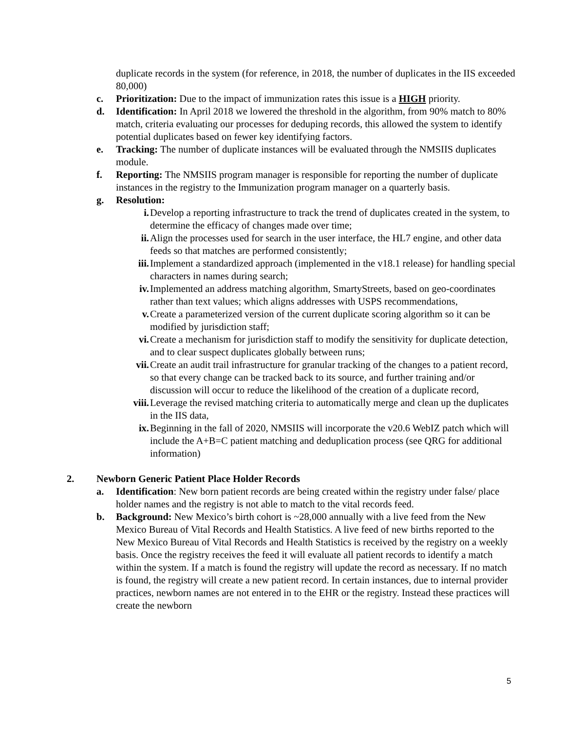duplicate records in the system (for reference, in 2018, the number of duplicates in the IIS exceeded 80,000)
c. Prioritization: Due to the impact of immunization rates this issue is a HIGH priority.
d. Identification: In April 2018 we lowered the threshold in the algorithm, from 90% match to 80% match, criteria evaluating our processes for deduping records, this allowed the system to identify potential duplicates based on fewer key identifying factors.
e. Tracking: The number of duplicate instances will be evaluated through the NMSIIS duplicates module.
f. Reporting: The NMSIIS program manager is responsible for reporting the number of duplicate instances in the registry to the Immunization program manager on a quarterly basis.
g. Resolution:
i. Develop a reporting infrastructure to track the trend of duplicates created in the system, to determine the efficacy of changes made over time;
ii. Align the processes used for search in the user interface, the HL7 engine, and other data feeds so that matches are performed consistently;
iii. Implement a standardized approach (implemented in the v18.1 release) for handling special characters in names during search;
iv. Implemented an address matching algorithm, SmartyStreets, based on geo-coordinates rather than text values; which aligns addresses with USPS recommendations,
v. Create a parameterized version of the current duplicate scoring algorithm so it can be modified by jurisdiction staff;
vi. Create a mechanism for jurisdiction staff to modify the sensitivity for duplicate detection, and to clear suspect duplicates globally between runs;
vii. Create an audit trail infrastructure for granular tracking of the changes to a patient record, so that every change can be tracked back to its source, and further training and/or discussion will occur to reduce the likelihood of the creation of a duplicate record,
viii. Leverage the revised matching criteria to automatically merge and clean up the duplicates in the IIS data,
ix. Beginning in the fall of 2020, NMSIIS will incorporate the v20.6 WebIZ patch which will include the A+B=C patient matching and deduplication process (see QRG for additional information)
2. Newborn Generic Patient Place Holder Records
a. Identification: New born patient records are being created within the registry under false/ place holder names and the registry is not able to match to the vital records feed.
b. Background: New Mexico’s birth cohort is ~28,000 annually with a live feed from the New Mexico Bureau of Vital Records and Health Statistics. A live feed of new births reported to the New Mexico Bureau of Vital Records and Health Statistics is received by the registry on a weekly basis. Once the registry receives the feed it will evaluate all patient records to identify a match within the system. If a match is found the registry will update the record as necessary. If no match is found, the registry will create a new patient record. In certain instances, due to internal provider practices, newborn names are not entered in to the EHR or the registry. Instead these practices will create the newborn
5